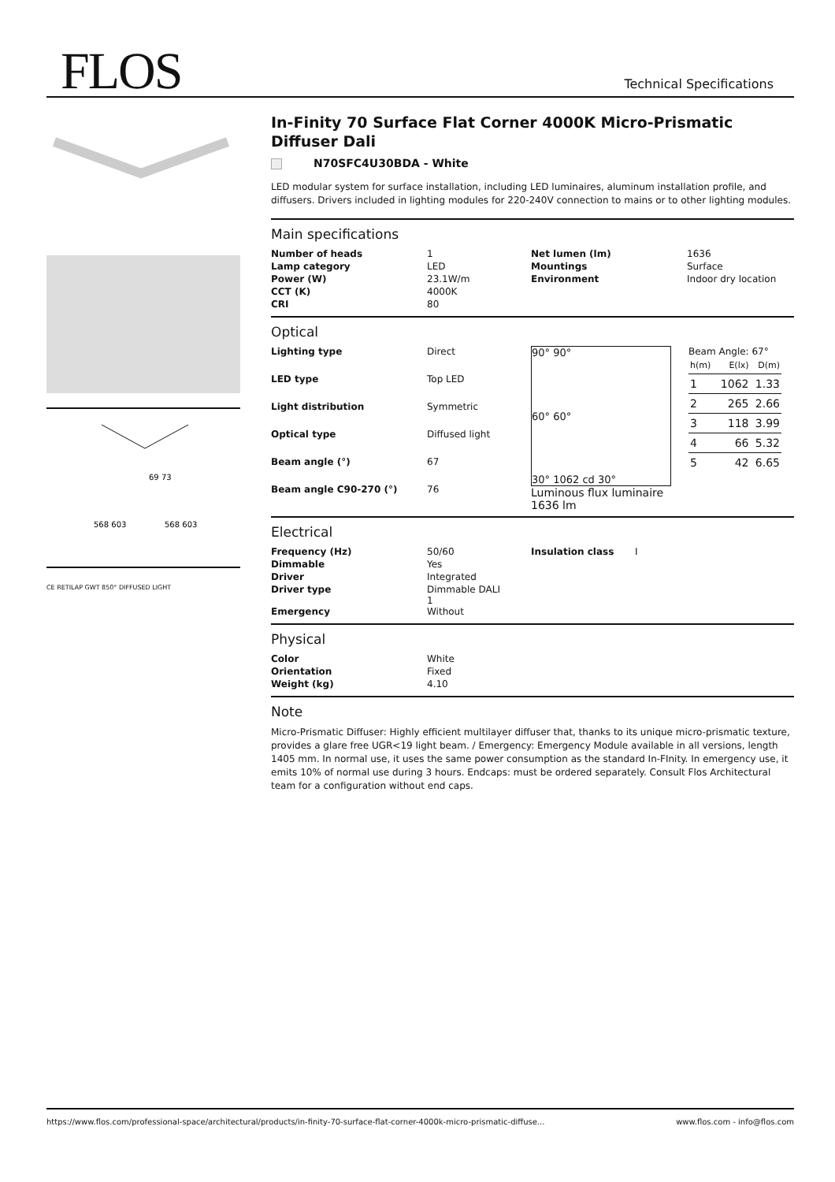FLOS Technical Specifications
69 73
568 603
568 603
CE RETILAP GWT 850° DIFFUSED LIGHT
In-Finity 70 Surface Flat Corner 4000K Micro-Prismatic Diffuser Dali
N70SFC4U30BDA - White
LED modular system for surface installation, including LED luminaires, aluminum installation profile, and diffusers. Drivers included in lighting modules for 220-240V connection to mains or to other lighting modules.
Main specifications
| Number of heads | 1 | Net lumen (lm) | 1636 |
| Lamp category | LED | Mountings | Surface |
| Power (W) | 23.1W/m | Environment | Indoor dry location |
| CCT (K) | 4000K | | |
| CRI | 80 | | |
Optical
| Lighting type | Direct |
| LED type | Top LED |
| Light distribution | Symmetric |
| Optical type | Diffused light |
| Beam angle (°) | 67 |
| Beam angle C90-270 (°) | 76 |
90° 90°
60° 60°
30° 1062 cd 30°
Luminous flux luminaire
1636 lm
Beam Angle: 67°
| h(m) | E(lx) | D(m) |
| 1 | 1062 | 1.33 |
| 2 | 265 | 2.66 |
| 3 | 118 | 3.99 |
| 4 | 66 | 5.32 |
| 5 | 42 | 6.65 |
Electrical
| Frequency (Hz) | 50/60 | Insulation class | I |
| Dimmable | Yes | | |
| Driver | Integrated | | |
| Driver type | Dimmable DALI 1 | | |
| Emergency | Without | | |
Physical
| Color | White |
| Orientation | Fixed |
| Weight (kg) | 4.10 |
Note
Micro-Prismatic Diffuser: Highly efficient multilayer diffuser that, thanks to its unique micro-prismatic texture, provides a glare free UGR<19 light beam. / Emergency: Emergency Module available in all versions, length 1405 mm. In normal use, it uses the same power consumption as the standard In-FInity. In emergency use, it emits 10% of normal use during 3 hours. Endcaps: must be ordered separately. Consult Flos Architectural team for a configuration without end caps.
https://www.flos.com/professional-space/architectural/products/in-finity-70-surface-flat-corner-4000k-micro-prismatic-diffuse... www.flos.com - info@flos.com